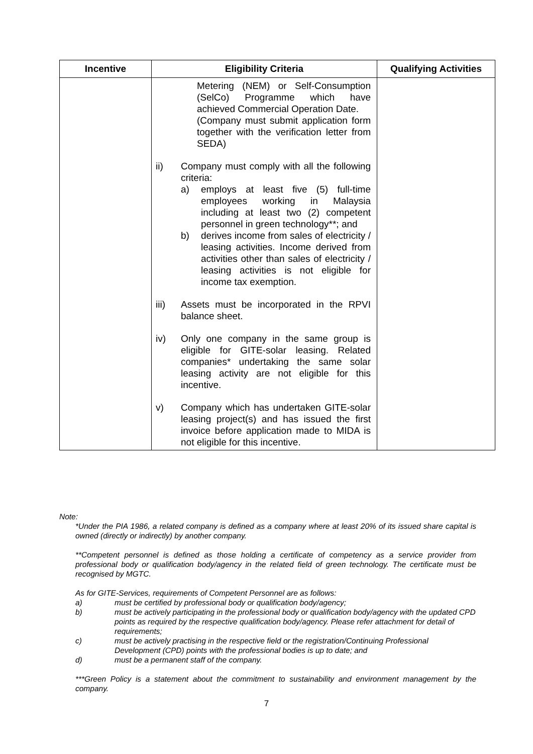| Incentive | Eligibility Criteria | Qualifying Activities |
| --- | --- | --- |
| | Metering (NEM) or Self-Consumption (SelCo) Programme which have achieved Commercial Operation Date. (Company must submit application form together with the verification letter from SEDA) ii) Company must comply with all the following criteria: a) employs at least five (5) full-time employees working in Malaysia including at least two (2) competent personnel in green technology**; and b) derives income from sales of electricity / leasing activities. Income derived from activities other than sales of electricity / leasing activities is not eligible for income tax exemption. iii) Assets must be incorporated in the RPVI balance sheet. iv) Only one company in the same group is eligible for GITE-solar leasing. Related companies* undertaking the same solar leasing activity are not eligible for this incentive. v) Company which has undertaken GITE-solar leasing project(s) and has issued the first invoice before application made to MIDA is not eligible for this incentive. | |
Note:
*Under the PIA 1986, a related company is defined as a company where at least 20% of its issued share capital is owned (directly or indirectly) by another company.
**Competent personnel is defined as those holding a certificate of competency as a service provider from professional body or qualification body/agency in the related field of green technology. The certificate must be recognised by MGTC.
As for GITE-Services, requirements of Competent Personnel are as follows:
a) must be certified by professional body or qualification body/agency;
b) must be actively participating in the professional body or qualification body/agency with the updated CPD points as required by the respective qualification body/agency. Please refer attachment for detail of requirements;
c) must be actively practising in the respective field or the registration/Continuing Professional Development (CPD) points with the professional bodies is up to date; and
d) must be a permanent staff of the company.
***Green Policy is a statement about the commitment to sustainability and environment management by the company.
7